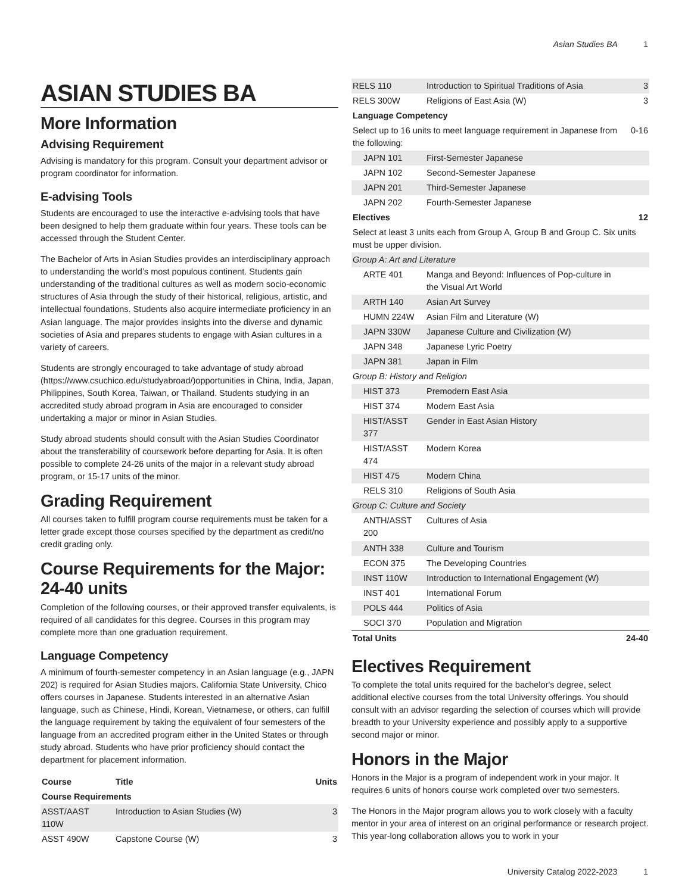Asian Studies BA 1
ASIAN STUDIES BA
More Information
Advising Requirement
Advising is mandatory for this program. Consult your department advisor or program coordinator for information.
E-advising Tools
Students are encouraged to use the interactive e-advising tools that have been designed to help them graduate within four years. These tools can be accessed through the Student Center.
The Bachelor of Arts in Asian Studies provides an interdisciplinary approach to understanding the world’s most populous continent. Students gain understanding of the traditional cultures as well as modern socio-economic structures of Asia through the study of their historical, religious, artistic, and intellectual foundations. Students also acquire intermediate proficiency in an Asian language. The major provides insights into the diverse and dynamic societies of Asia and prepares students to engage with Asian cultures in a variety of careers.
Students are strongly encouraged to take advantage of study abroad (https://www.csuchico.edu/studyabroad/)opportunities in China, India, Japan, Philippines, South Korea, Taiwan, or Thailand. Students studying in an accredited study abroad program in Asia are encouraged to consider undertaking a major or minor in Asian Studies.
Study abroad students should consult with the Asian Studies Coordinator about the transferability of coursework before departing for Asia. It is often possible to complete 24-26 units of the major in a relevant study abroad program, or 15-17 units of the minor.
Grading Requirement
All courses taken to fulfill program course requirements must be taken for a letter grade except those courses specified by the department as credit/no credit grading only.
Course Requirements for the Major: 24-40 units
Completion of the following courses, or their approved transfer equivalents, is required of all candidates for this degree. Courses in this program may complete more than one graduation requirement.
Language Competency
A minimum of fourth-semester competency in an Asian language (e.g., JAPN 202) is required for Asian Studies majors. California State University, Chico offers courses in Japanese. Students interested in an alternative Asian language, such as Chinese, Hindi, Korean, Vietnamese, or others, can fulfill the language requirement by taking the equivalent of four semesters of the language from an accredited program either in the United States or through study abroad. Students who have prior proficiency should contact the department for placement information.
| Course | Title | Units |
| --- | --- | --- |
| Course Requirements | | |
| ASST/AAST 110W | Introduction to Asian Studies (W) | 3 |
| ASST 490W | Capstone Course (W) | 3 |
| RELS 110 | Introduction to Spiritual Traditions of Asia | 3 |
| RELS 300W | Religions of East Asia (W) | 3 |
| Language Competency | | |
| Select up to 16 units to meet language requirement in Japanese from the following: | | 0-16 |
| JAPN 101 | First-Semester Japanese | |
| JAPN 102 | Second-Semester Japanese | |
| JAPN 201 | Third-Semester Japanese | |
| JAPN 202 | Fourth-Semester Japanese | |
| Electives | | 12 |
| Select at least 3 units each from Group A, Group B and Group C. Six units must be upper division. | | |
| Group A: Art and Literature | | |
| ARTE 401 | Manga and Beyond: Influences of Pop-culture in the Visual Art World | |
| ARTH 140 | Asian Art Survey | |
| HUMN 224W | Asian Film and Literature (W) | |
| JAPN 330W | Japanese Culture and Civilization (W) | |
| JAPN 348 | Japanese Lyric Poetry | |
| JAPN 381 | Japan in Film | |
| Group B: History and Religion | | |
| HIST 373 | Premodern East Asia | |
| HIST 374 | Modern East Asia | |
| HIST/ASST 377 | Gender in East Asian History | |
| HIST/ASST 474 | Modern Korea | |
| HIST 475 | Modern China | |
| RELS 310 | Religions of South Asia | |
| Group C: Culture and Society | | |
| ANTH/ASST 200 | Cultures of Asia | |
| ANTH 338 | Culture and Tourism | |
| ECON 375 | The Developing Countries | |
| INST 110W | Introduction to International Engagement (W) | |
| INST 401 | International Forum | |
| POLS 444 | Politics of Asia | |
| SOCI 370 | Population and Migration | |
| Total Units | | 24-40 |
Electives Requirement
To complete the total units required for the bachelor's degree, select additional elective courses from the total University offerings. You should consult with an advisor regarding the selection of courses which will provide breadth to your University experience and possibly apply to a supportive second major or minor.
Honors in the Major
Honors in the Major is a program of independent work in your major. It requires 6 units of honors course work completed over two semesters.
The Honors in the Major program allows you to work closely with a faculty mentor in your area of interest on an original performance or research project. This year-long collaboration allows you to work in your
University Catalog 2022-2023 1